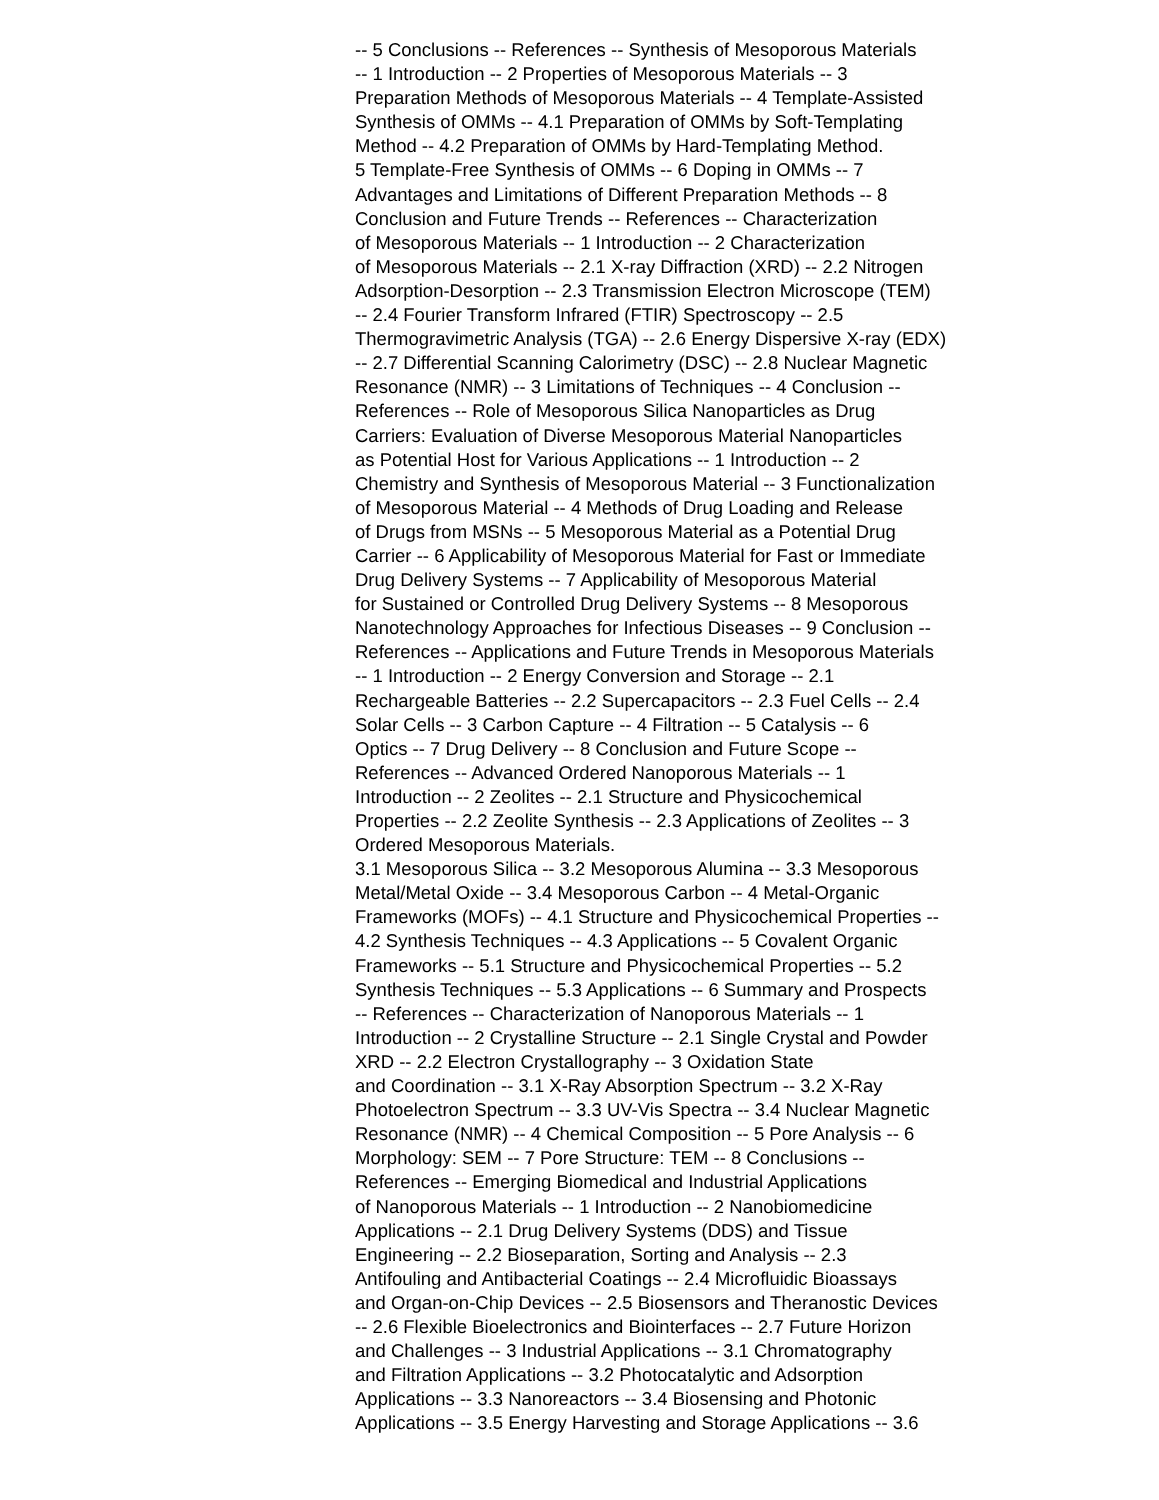-- 5 Conclusions -- References -- Synthesis of Mesoporous Materials
-- 1 Introduction -- 2 Properties of Mesoporous Materials -- 3
Preparation Methods of Mesoporous Materials -- 4 Template-Assisted
Synthesis of OMMs -- 4.1 Preparation of OMMs by Soft-Templating
Method -- 4.2 Preparation of OMMs by Hard-Templating Method.
5 Template-Free Synthesis of OMMs -- 6 Doping in OMMs -- 7
Advantages and Limitations of Different Preparation Methods -- 8
Conclusion and Future Trends -- References -- Characterization
of Mesoporous Materials -- 1 Introduction -- 2 Characterization
of Mesoporous Materials -- 2.1 X-ray Diffraction (XRD) -- 2.2 Nitrogen
Adsorption-Desorption -- 2.3 Transmission Electron Microscope (TEM)
-- 2.4 Fourier Transform Infrared (FTIR) Spectroscopy -- 2.5
Thermogravimetric Analysis (TGA) -- 2.6 Energy Dispersive X-ray (EDX)
-- 2.7 Differential Scanning Calorimetry (DSC) -- 2.8 Nuclear Magnetic
Resonance (NMR) -- 3 Limitations of Techniques -- 4 Conclusion --
References -- Role of Mesoporous Silica Nanoparticles as Drug
Carriers: Evaluation of Diverse Mesoporous Material Nanoparticles
as Potential Host for Various Applications -- 1 Introduction -- 2
Chemistry and Synthesis of Mesoporous Material -- 3 Functionalization
of Mesoporous Material -- 4 Methods of Drug Loading and Release
of Drugs from MSNs -- 5 Mesoporous Material as a Potential Drug
Carrier -- 6 Applicability of Mesoporous Material for Fast or Immediate
Drug Delivery Systems -- 7 Applicability of Mesoporous Material
for Sustained or Controlled Drug Delivery Systems -- 8 Mesoporous
Nanotechnology Approaches for Infectious Diseases -- 9 Conclusion --
References -- Applications and Future Trends in Mesoporous Materials
-- 1 Introduction -- 2 Energy Conversion and Storage -- 2.1
Rechargeable Batteries -- 2.2 Supercapacitors -- 2.3 Fuel Cells -- 2.4
Solar Cells -- 3 Carbon Capture -- 4 Filtration -- 5 Catalysis -- 6
Optics -- 7 Drug Delivery -- 8 Conclusion and Future Scope --
References -- Advanced Ordered Nanoporous Materials -- 1
Introduction -- 2 Zeolites -- 2.1 Structure and Physicochemical
Properties -- 2.2 Zeolite Synthesis -- 2.3 Applications of Zeolites -- 3
Ordered Mesoporous Materials.
3.1 Mesoporous Silica -- 3.2 Mesoporous Alumina -- 3.3 Mesoporous
Metal/Metal Oxide -- 3.4 Mesoporous Carbon -- 4 Metal-Organic
Frameworks (MOFs) -- 4.1 Structure and Physicochemical Properties --
4.2 Synthesis Techniques -- 4.3 Applications -- 5 Covalent Organic
Frameworks -- 5.1 Structure and Physicochemical Properties -- 5.2
Synthesis Techniques -- 5.3 Applications -- 6 Summary and Prospects
-- References -- Characterization of Nanoporous Materials -- 1
Introduction -- 2 Crystalline Structure -- 2.1 Single Crystal and Powder
XRD -- 2.2 Electron Crystallography -- 3 Oxidation State
and Coordination -- 3.1 X-Ray Absorption Spectrum -- 3.2 X-Ray
Photoelectron Spectrum -- 3.3 UV-Vis Spectra -- 3.4 Nuclear Magnetic
Resonance (NMR) -- 4 Chemical Composition -- 5 Pore Analysis -- 6
Morphology: SEM -- 7 Pore Structure: TEM -- 8 Conclusions --
References -- Emerging Biomedical and Industrial Applications
of Nanoporous Materials -- 1 Introduction -- 2 Nanobiomedicine
Applications -- 2.1 Drug Delivery Systems (DDS) and Tissue
Engineering -- 2.2 Bioseparation, Sorting and Analysis -- 2.3
Antifouling and Antibacterial Coatings -- 2.4 Microfluidic Bioassays
and Organ-on-Chip Devices -- 2.5 Biosensors and Theranostic Devices
-- 2.6 Flexible Bioelectronics and Biointerfaces -- 2.7 Future Horizon
and Challenges -- 3 Industrial Applications -- 3.1 Chromatography
and Filtration Applications -- 3.2 Photocatalytic and Adsorption
Applications -- 3.3 Nanoreactors -- 3.4 Biosensing and Photonic
Applications -- 3.5 Energy Harvesting and Storage Applications -- 3.6